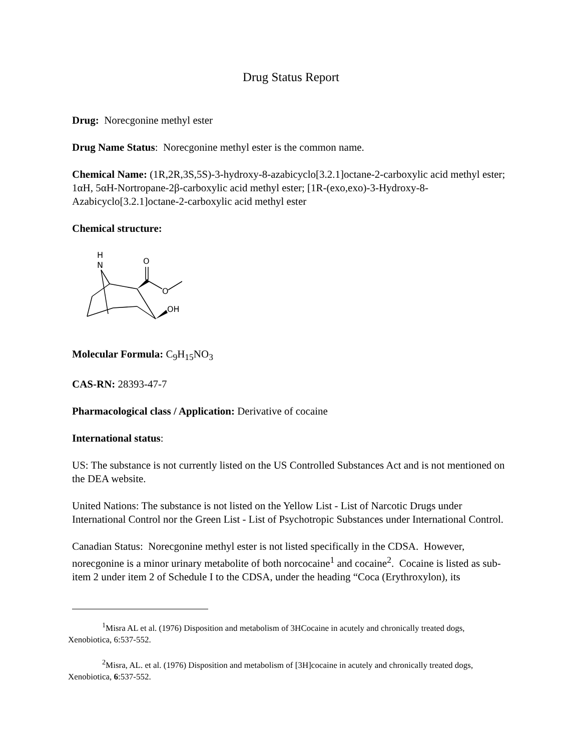Drug Status Report
Drug: Norecgonine methyl ester
Drug Name Status: Norecgonine methyl ester is the common name.
Chemical Name: (1R,2R,3S,5S)-3-hydroxy-8-azabicyclo[3.2.1]octane-2-carboxylic acid methyl ester; 1αH, 5αH-Nortropane-2β-carboxylic acid methyl ester; [1R-(exo,exo)-3-Hydroxy-8-Azabicyclo[3.2.1]octane-2-carboxylic acid methyl ester
Chemical structure:
H
N
O
O
OH
Molecular Formula: C<sub>9</sub>H<sub>15</sub>NO<sub>3</sub>
CAS-RN: 28393-47-7
Pharmacological class / Application: Derivative of cocaine
International status:
US: The substance is not currently listed on the US Controlled Substances Act and is not mentioned on the DEA website.
United Nations: The substance is not listed on the Yellow List - List of Narcotic Drugs under International Control nor the Green List - List of Psychotropic Substances under International Control.
Canadian Status: Norecgonine methyl ester is not listed specifically in the CDSA. However, norecgonine is a minor urinary metabolite of both norcocaine<sup>1</sup> and cocaine<sup>2</sup>. Cocaine is listed as sub-item 2 under item 2 of Schedule I to the CDSA, under the heading “Coca (Erythroxylon), its
<sup>1</sup> Misra AL et al. (1976) Disposition and metabolism of 3HCocaine in acutely and chronically treated dogs, Xenobiotica, 6:537-552.
<sup>2</sup> Misra, AL. et al. (1976) Disposition and metabolism of [3H]cocaine in acutely and chronically treated dogs, Xenobiotica, 6:537-552.